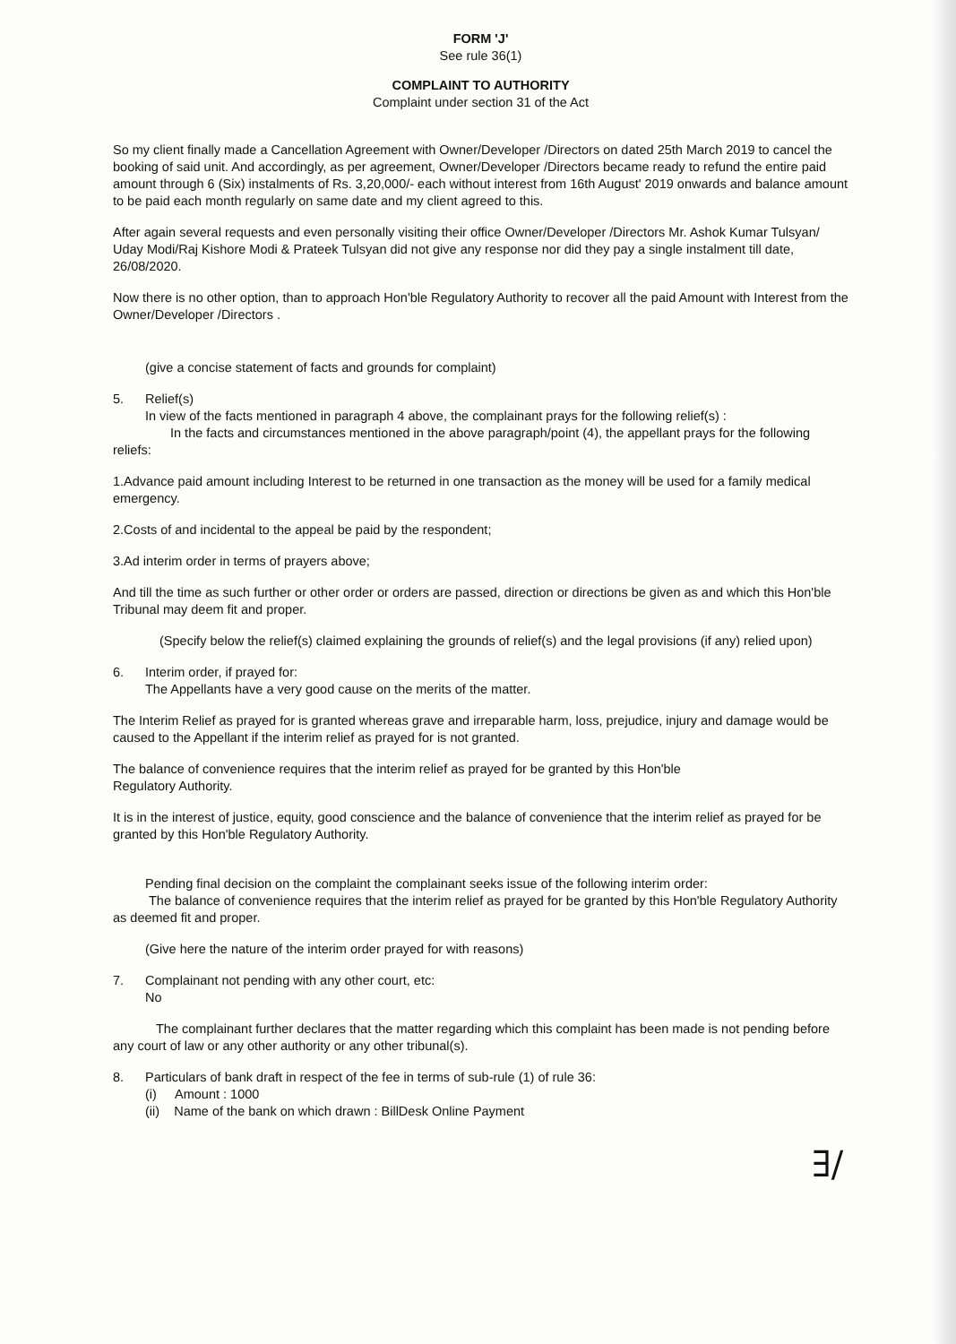FORM 'J'
See rule 36(1)
COMPLAINT TO AUTHORITY
Complaint under section 31 of the Act
So my client finally made a Cancellation Agreement with Owner/Developer /Directors on dated 25th March 2019 to cancel the booking of said unit. And accordingly, as per agreement, Owner/Developer /Directors became ready to refund the entire paid amount through 6 (Six) instalments of Rs. 3,20,000/- each without interest from 16th August' 2019 onwards and balance amount to be paid each month regularly on same date and my client agreed to this.
After again several requests and even personally visiting their office Owner/Developer /Directors Mr. Ashok Kumar Tulsyan/ Uday Modi/Raj Kishore Modi & Prateek Tulsyan did not give any response nor did they pay a single instalment till date, 26/08/2020.
Now there is no other option, than to approach Hon'ble Regulatory Authority to recover all the paid Amount with Interest from the Owner/Developer /Directors .
(give a concise statement of facts and grounds for complaint)
5. Relief(s)
In view of the facts mentioned in paragraph 4 above, the complainant prays for the following relief(s) :
In the facts and circumstances mentioned in the above paragraph/point (4), the appellant prays for the following reliefs:
1.Advance paid amount including Interest to be returned in one transaction as the money will be used for a family medical emergency.
2.Costs of and incidental to the appeal be paid by the respondent;
3.Ad interim order in terms of prayers above;
And till the time as such further or other order or orders are passed, direction or directions be given as and which this Hon'ble Tribunal may deem fit and proper.
(Specify below the relief(s) claimed explaining the grounds of relief(s) and the legal provisions (if any) relied upon)
6. Interim order, if prayed for:
The Appellants have a very good cause on the merits of the matter.
The Interim Relief as prayed for is granted whereas grave and irreparable harm, loss, prejudice, injury and damage would be caused to the Appellant if the interim relief as prayed for is not granted.
The balance of convenience requires that the interim relief as prayed for be granted by this Hon'ble
Regulatory Authority.
It is in the interest of justice, equity, good conscience and the balance of convenience that the interim relief as prayed for be granted by this Hon'ble Regulatory Authority.
Pending final decision on the complaint the complainant seeks issue of the following interim order:
The balance of convenience requires that the interim relief as prayed for be granted by this Hon'ble Regulatory Authority as deemed fit and proper.
(Give here the nature of the interim order prayed for with reasons)
7. Complainant not pending with any other court, etc:
No
The complainant further declares that the matter regarding which this complaint has been made is not pending before any court of law or any other authority or any other tribunal(s).
8. Particulars of bank draft in respect of the fee in terms of sub-rule (1) of rule 36:
(i) Amount : 1000
(ii) Name of the bank on which drawn : BillDesk Online Payment
∃/